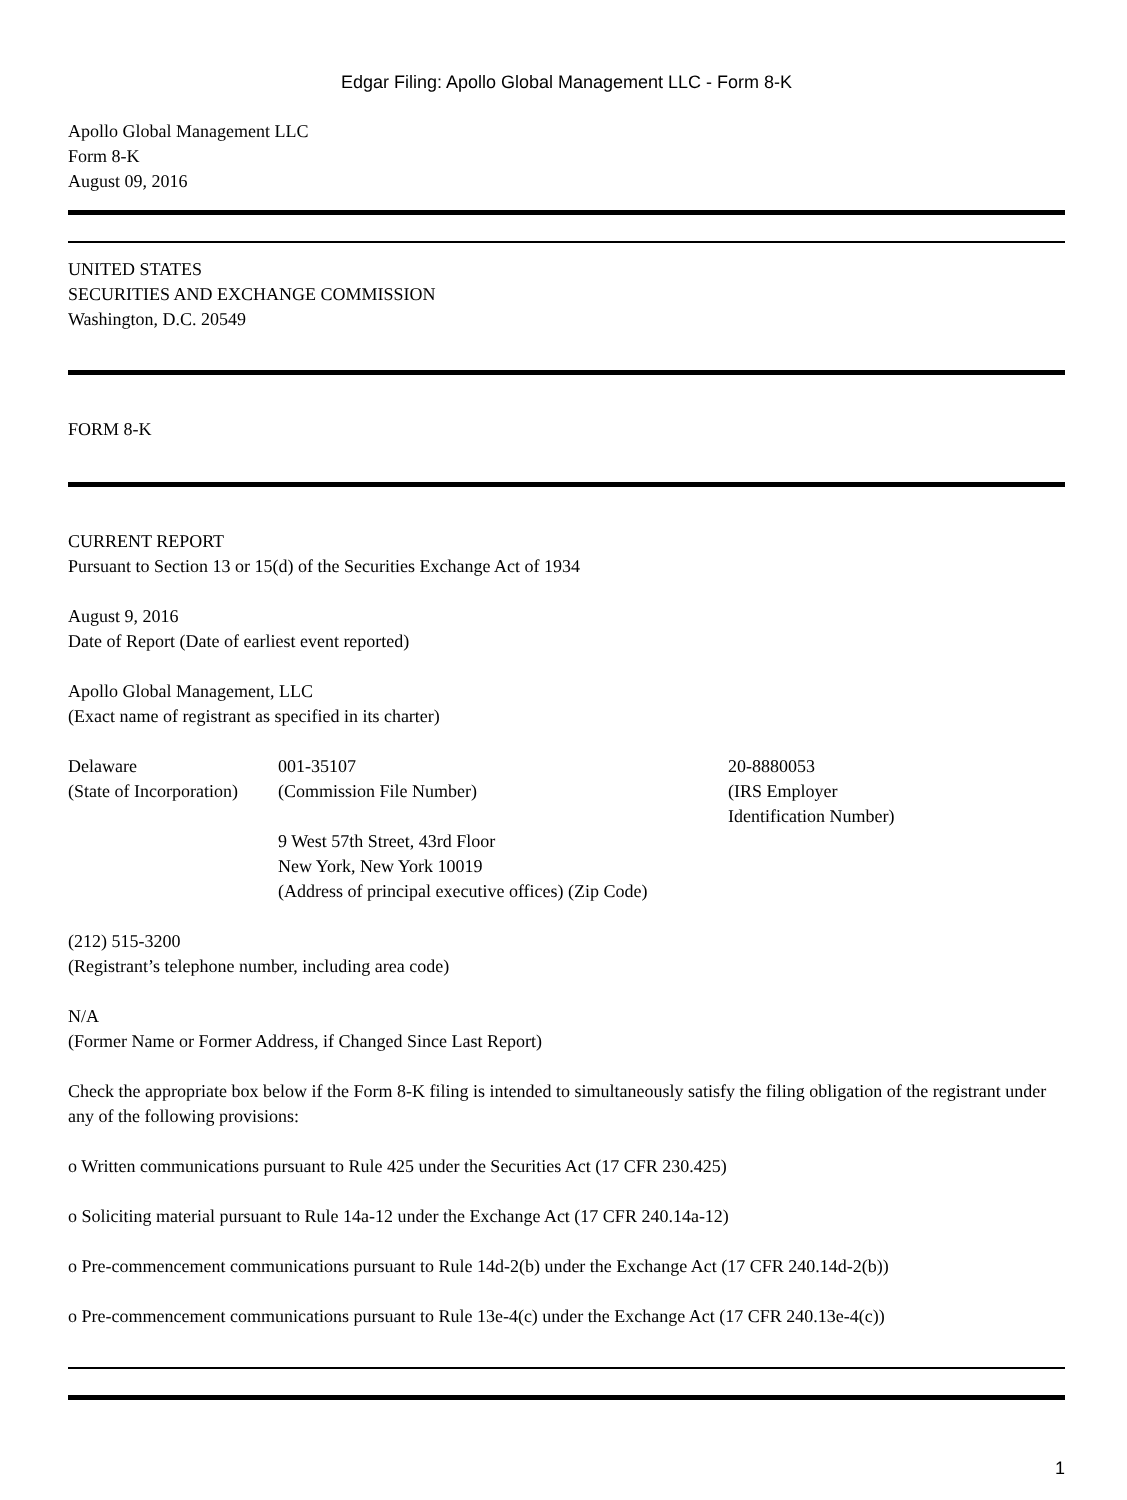Edgar Filing: Apollo Global Management LLC - Form 8-K
Apollo Global Management LLC
Form 8-K
August 09, 2016
UNITED STATES
SECURITIES AND EXCHANGE COMMISSION
Washington, D.C. 20549
FORM 8-K
CURRENT REPORT
Pursuant to Section 13 or 15(d) of the Securities Exchange Act of 1934
August 9, 2016
Date of Report (Date of earliest event reported)
Apollo Global Management, LLC
(Exact name of registrant as specified in its charter)
| Delaware (State of Incorporation) | 001-35107 (Commission File Number) | 20-8880053 (IRS Employer Identification Number) |
| | 9 West 57th Street, 43rd Floor New York, New York 10019 (Address of principal executive offices) (Zip Code) | |
(212) 515-3200
(Registrant’s telephone number, including area code)
N/A
(Former Name or Former Address, if Changed Since Last Report)
Check the appropriate box below if the Form 8-K filing is intended to simultaneously satisfy the filing obligation of the registrant under any of the following provisions:
o Written communications pursuant to Rule 425 under the Securities Act (17 CFR 230.425)
o Soliciting material pursuant to Rule 14a-12 under the Exchange Act (17 CFR 240.14a-12)
o Pre-commencement communications pursuant to Rule 14d-2(b) under the Exchange Act (17 CFR 240.14d-2(b))
o Pre-commencement communications pursuant to Rule 13e-4(c) under the Exchange Act (17 CFR 240.13e-4(c))
1